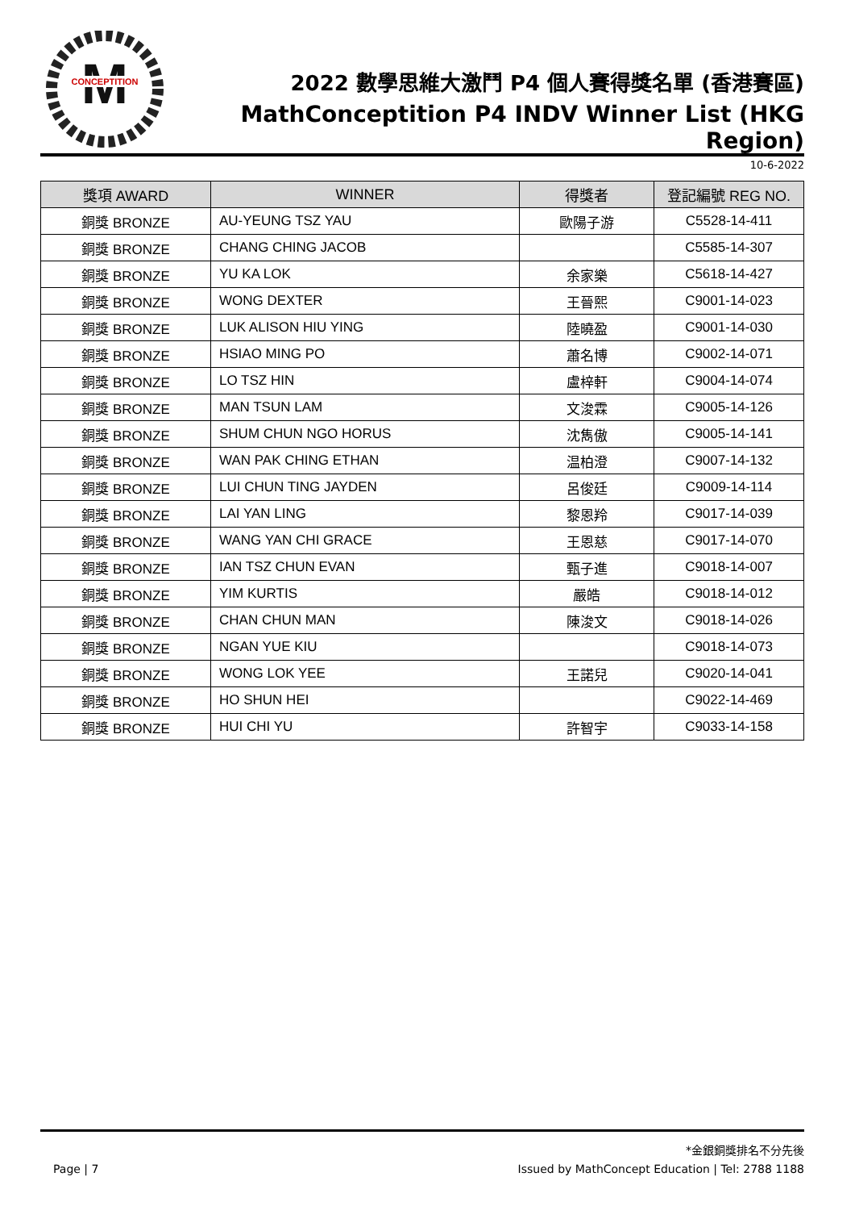M
CONCEPTITION
2022 數學思維大激鬥 P4 個人賽得獎名單 (香港賽區)
MathConceptition P4 INDV Winner List (HKG Region)
10-6-2022
| 獎項 AWARD | WINNER | 得獎者 | 登記編號 REG NO. |
| --- | --- | --- | --- |
| 銅獎 BRONZE | AU-YEUNG TSZ YAU | 歐陽子游 | C5528-14-411 |
| 銅獎 BRONZE | CHANG CHING JACOB | | C5585-14-307 |
| 銅獎 BRONZE | YU KA LOK | 余家樂 | C5618-14-427 |
| 銅獎 BRONZE | WONG DEXTER | 王晉熙 | C9001-14-023 |
| 銅獎 BRONZE | LUK ALISON HIU YING | 陸曉盈 | C9001-14-030 |
| 銅獎 BRONZE | HSIAO MING PO | 蕭名博 | C9002-14-071 |
| 銅獎 BRONZE | LO TSZ HIN | 盧梓軒 | C9004-14-074 |
| 銅獎 BRONZE | MAN TSUN LAM | 文浚霖 | C9005-14-126 |
| 銅獎 BRONZE | SHUM CHUN NGO HORUS | 沈雋傲 | C9005-14-141 |
| 銅獎 BRONZE | WAN PAK CHING ETHAN | 温柏澄 | C9007-14-132 |
| 銅獎 BRONZE | LUI CHUN TING JAYDEN | 呂俊廷 | C9009-14-114 |
| 銅獎 BRONZE | LAI YAN LING | 黎恩羚 | C9017-14-039 |
| 銅獎 BRONZE | WANG YAN CHI GRACE | 王恩慈 | C9017-14-070 |
| 銅獎 BRONZE | IAN TSZ CHUN EVAN | 甄子進 | C9018-14-007 |
| 銅獎 BRONZE | YIM KURTIS | 嚴皓 | C9018-14-012 |
| 銅獎 BRONZE | CHAN CHUN MAN | 陳浚文 | C9018-14-026 |
| 銅獎 BRONZE | NGAN YUE KIU | | C9018-14-073 |
| 銅獎 BRONZE | WONG LOK YEE | 王諾兒 | C9020-14-041 |
| 銅獎 BRONZE | HO SHUN HEI | | C9022-14-469 |
| 銅獎 BRONZE | HUI CHI YU | 許智宇 | C9033-14-158 |
*金銀銅獎排名不分先後
Page | 7 Issued by MathConcept Education | Tel: 2788 1188